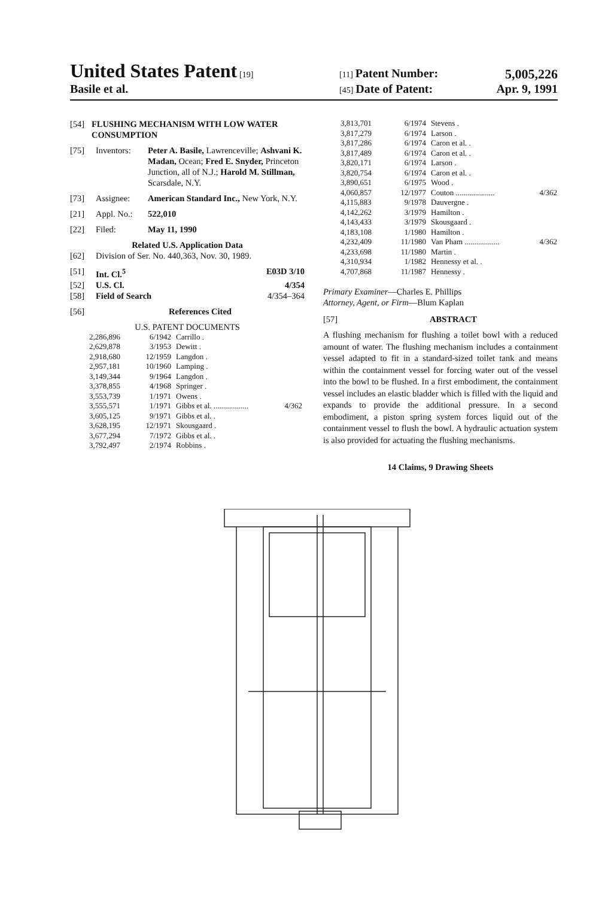United States Patent [19] [11] Patent Number: 5,005,226
Basile et al. [45] Date of Patent: Apr. 9, 1991
[54] FLUSHING MECHANISM WITH LOW WATER CONSUMPTION
[75] Inventors: Peter A. Basile, Lawrenceville; Ashvani K. Madan, Ocean; Fred E. Snyder, Princeton Junction, all of N.J.; Harold M. Stillman, Scarsdale, N.Y.
[73] Assignee: American Standard Inc., New York, N.Y.
[21] Appl. No.: 522,010
[22] Filed: May 11, 1990
Related U.S. Application Data
[62] Division of Ser. No. 440,363, Nov. 30, 1989.
[51] Int. Cl.<sup>5</sup> E03D 3/10
[52] U.S. Cl. 4/354
[58] Field of Search 4/354–364
[56] References Cited
U.S. PATENT DOCUMENTS
| 2,286,896 | 6/1942 | Carrillo . | |
| 2,629,878 | 3/1953 | Dewitt . | |
| 2,918,680 | 12/1959 | Langdon . | |
| 2,957,181 | 10/1960 | Lamping . | |
| 3,149,344 | 9/1964 | Langdon . | |
| 3,378,855 | 4/1968 | Springer . | |
| 3,553,739 | 1/1971 | Owens . | |
| 3,555,571 | 1/1971 | Gibbs et al. .................. | 4/362 |
| 3,605,125 | 9/1971 | Gibbs et al. . | |
| 3,628,195 | 12/1971 | Skousgaard . | |
| 3,677,294 | 7/1972 | Gibbs et al. . | |
| 3,792,497 | 2/1974 | Robbins . | |
| 3,813,701 | 6/1974 | Stevens . | |
| 3,817,279 | 6/1974 | Larson . | |
| 3,817,286 | 6/1974 | Caron et al. . | |
| 3,817,489 | 6/1974 | Caron et al. . | |
| 3,820,171 | 6/1974 | Larson . | |
| 3,820,754 | 6/1974 | Caron et al. . | |
| 3,890,651 | 6/1975 | Wood . | |
| 4,060,857 | 12/1977 | Couton .................... | 4/362 |
| 4,115,883 | 9/1978 | Dauvergne . | |
| 4,142,262 | 3/1979 | Hamilton . | |
| 4,143,433 | 3/1979 | Skousgaard . | |
| 4,183,108 | 1/1980 | Hamilton . | |
| 4,232,409 | 11/1980 | Van Pham .................. | 4/362 |
| 4,233,698 | 11/1980 | Martin . | |
| 4,310,934 | 1/1982 | Hennessy et al. . | |
| 4,707,868 | 11/1987 | Hennessy . | |
Primary Examiner—Charles E. Phillips
Attorney, Agent, or Firm—Blum Kaplan
[57] ABSTRACT
A flushing mechanism for flushing a toilet bowl with a reduced amount of water. The flushing mechanism includes a containment vessel adapted to fit in a standard-sized toilet tank and means within the containment vessel for forcing water out of the vessel into the bowl to be flushed. In a first embodiment, the containment vessel includes an elastic bladder which is filled with the liquid and expands to provide the additional pressure. In a second embodiment, a piston spring system forces liquid out of the containment vessel to flush the bowl. A hydraulic actuation system is also provided for actuating the flushing mechanisms.
14 Claims, 9 Drawing Sheets